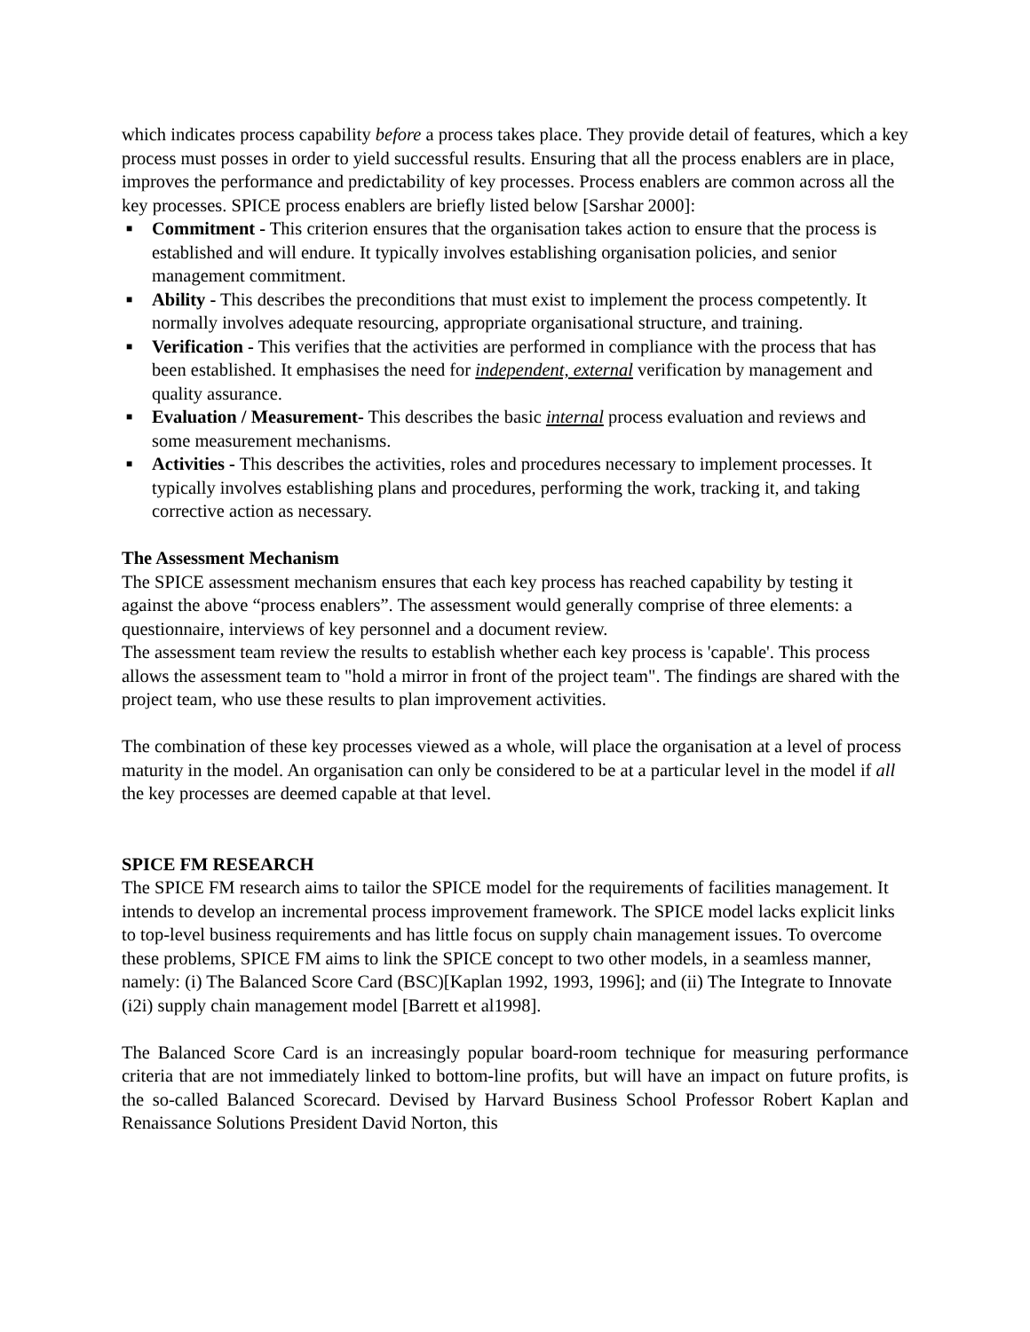which indicates process capability before a process takes place. They provide detail of features, which a key process must posses in order to yield successful results. Ensuring that all the process enablers are in place, improves the performance and predictability of key processes. Process enablers are common across all the key processes. SPICE process enablers are briefly listed below [Sarshar 2000]:
■ Commitment - This criterion ensures that the organisation takes action to ensure that the process is established and will endure. It typically involves establishing organisation policies, and senior management commitment.
■ Ability - This describes the preconditions that must exist to implement the process competently. It normally involves adequate resourcing, appropriate organisational structure, and training.
■ Verification - This verifies that the activities are performed in compliance with the process that has been established. It emphasises the need for independent, external verification by management and quality assurance.
■ Evaluation / Measurement- This describes the basic internal process evaluation and reviews and some measurement mechanisms.
■ Activities - This describes the activities, roles and procedures necessary to implement processes. It typically involves establishing plans and procedures, performing the work, tracking it, and taking corrective action as necessary.
The Assessment Mechanism
The SPICE assessment mechanism ensures that each key process has reached capability by testing it against the above “process enablers”. The assessment would generally comprise of three elements: a questionnaire, interviews of key personnel and a document review.
The assessment team review the results to establish whether each key process is 'capable'. This process allows the assessment team to "hold a mirror in front of the project team". The findings are shared with the project team, who use these results to plan improvement activities.
The combination of these key processes viewed as a whole, will place the organisation at a level of process maturity in the model. An organisation can only be considered to be at a particular level in the model if all the key processes are deemed capable at that level.
SPICE FM RESEARCH
The SPICE FM research aims to tailor the SPICE model for the requirements of facilities management. It intends to develop an incremental process improvement framework. The SPICE model lacks explicit links to top-level business requirements and has little focus on supply chain management issues. To overcome these problems, SPICE FM aims to link the SPICE concept to two other models, in a seamless manner, namely: (i) The Balanced Score Card (BSC)[Kaplan 1992, 1993, 1996]; and (ii) The Integrate to Innovate (i2i) supply chain management model [Barrett et al1998].
The Balanced Score Card is an increasingly popular board-room technique for measuring performance criteria that are not immediately linked to bottom-line profits, but will have an impact on future profits, is the so-called Balanced Scorecard. Devised by Harvard Business School Professor Robert Kaplan and Renaissance Solutions President David Norton, this